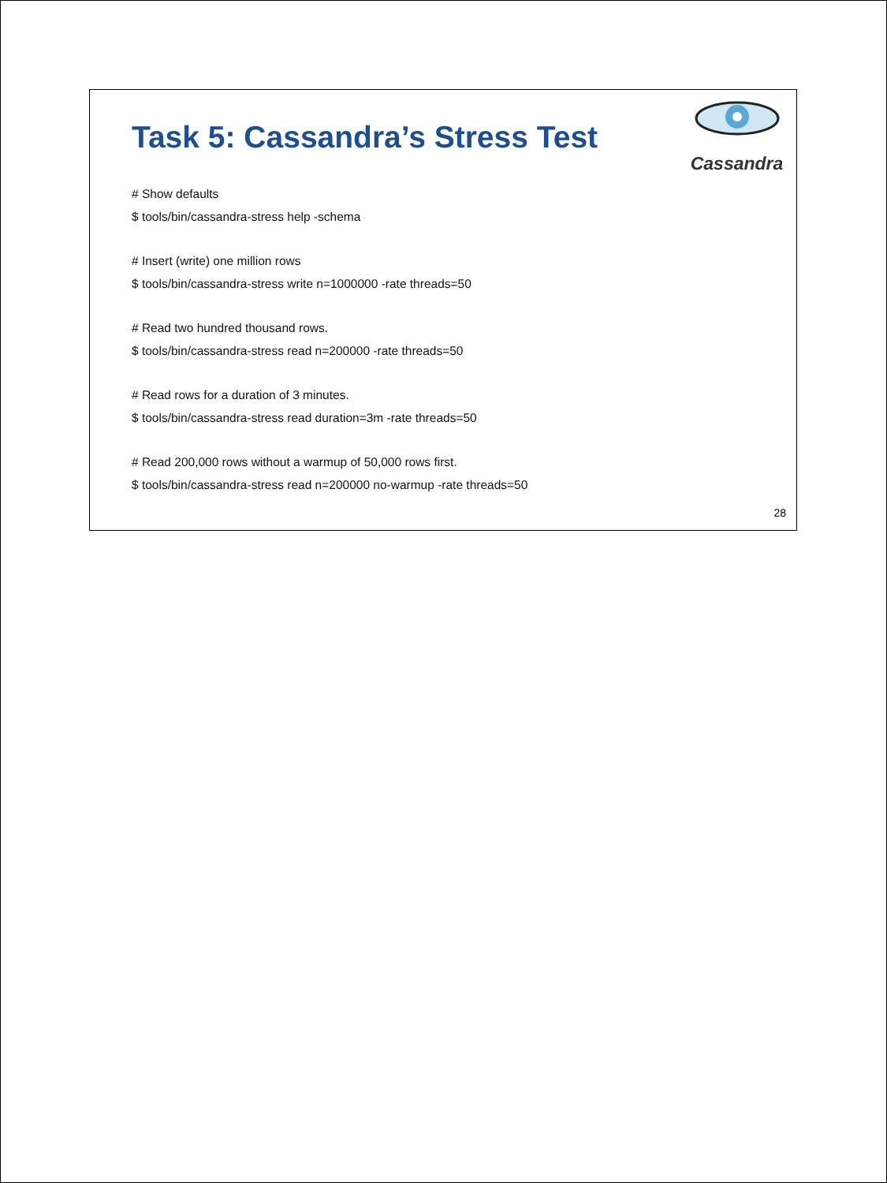Task 5: Cassandra’s Stress Test
Cassandra
# Show defaults
$ tools/bin/cassandra-stress help -schema
# Insert (write) one million rows
$ tools/bin/cassandra-stress write n=1000000 -rate threads=50
# Read two hundred thousand rows.
$ tools/bin/cassandra-stress read n=200000 -rate threads=50
# Read rows for a duration of 3 minutes.
$ tools/bin/cassandra-stress read duration=3m -rate threads=50
# Read 200,000 rows without a warmup of 50,000 rows first.
$ tools/bin/cassandra-stress read n=200000 no-warmup -rate threads=50
28